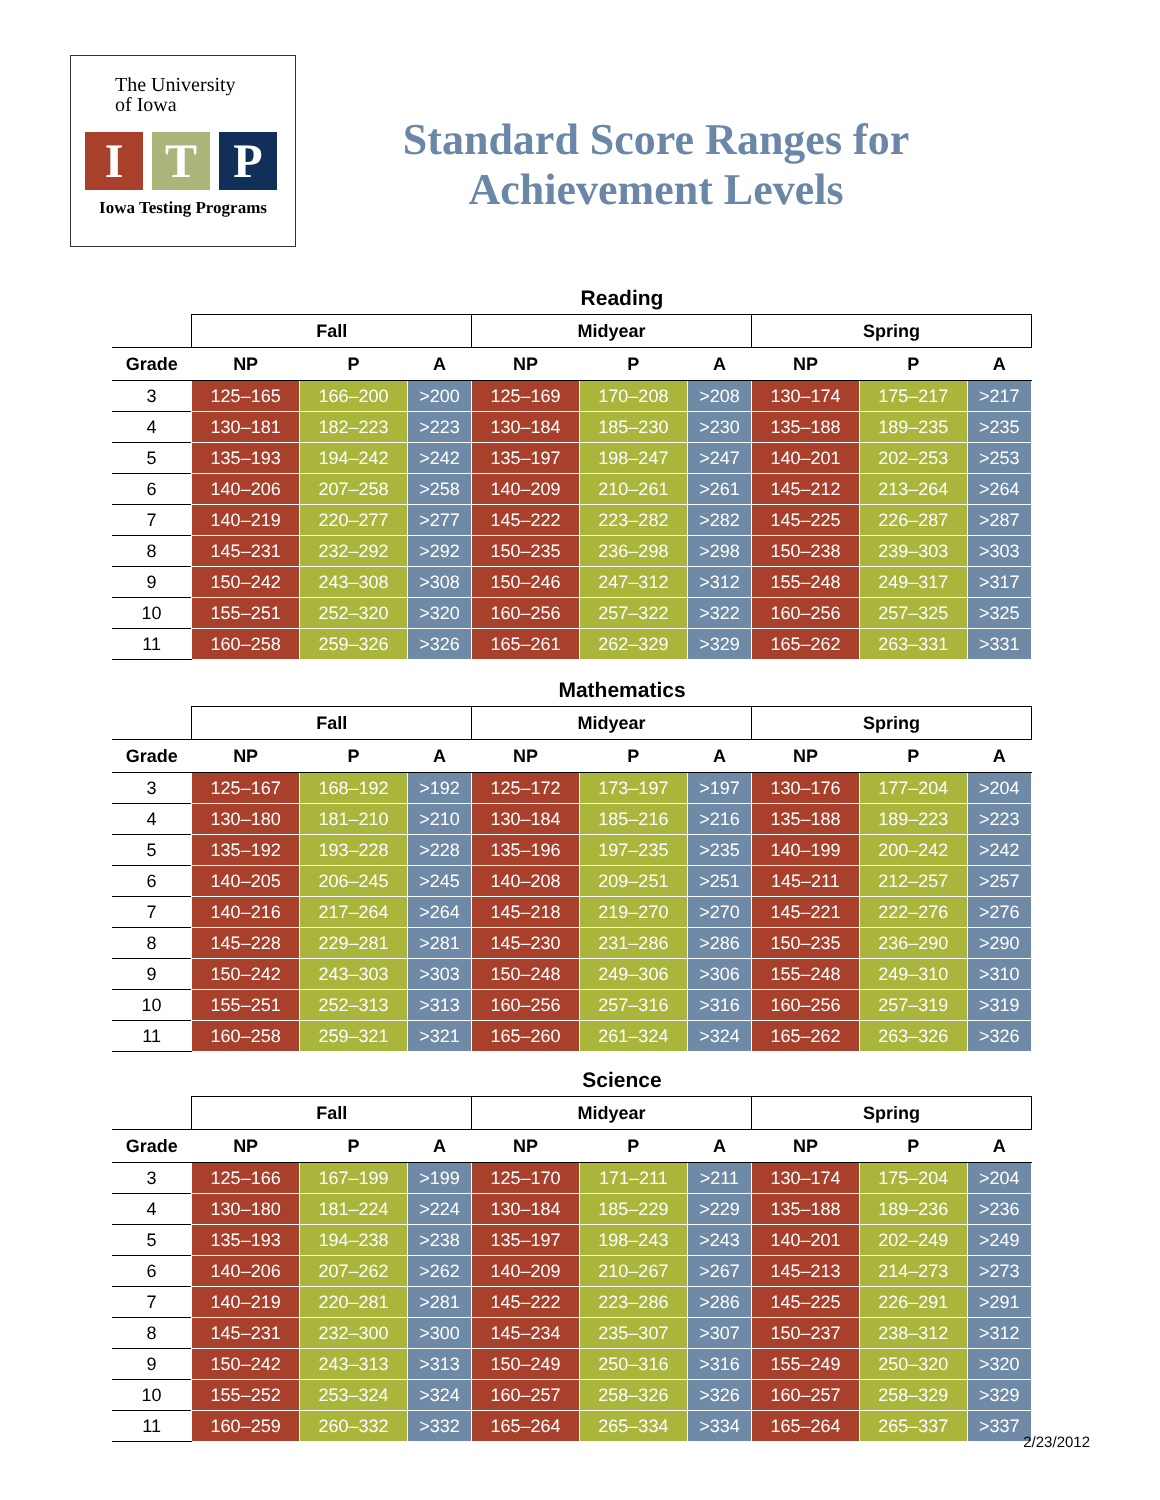The University
of Iowa
I T P
Iowa Testing Programs
Standard Score Ranges for Achievement Levels
Reading
| | Fall | | | Midyear | | | Spring | | |
| --- | --- | --- | --- | --- | --- | --- | --- | --- | --- |
| Grade | NP | P | A | NP | P | A | NP | P | A |
| 3 | 125–165 | 166–200 | >200 | 125–169 | 170–208 | >208 | 130–174 | 175–217 | >217 |
| 4 | 130–181 | 182–223 | >223 | 130–184 | 185–230 | >230 | 135–188 | 189–235 | >235 |
| 5 | 135–193 | 194–242 | >242 | 135–197 | 198–247 | >247 | 140–201 | 202–253 | >253 |
| 6 | 140–206 | 207–258 | >258 | 140–209 | 210–261 | >261 | 145–212 | 213–264 | >264 |
| 7 | 140–219 | 220–277 | >277 | 145–222 | 223–282 | >282 | 145–225 | 226–287 | >287 |
| 8 | 145–231 | 232–292 | >292 | 150–235 | 236–298 | >298 | 150–238 | 239–303 | >303 |
| 9 | 150–242 | 243–308 | >308 | 150–246 | 247–312 | >312 | 155–248 | 249–317 | >317 |
| 10 | 155–251 | 252–320 | >320 | 160–256 | 257–322 | >322 | 160–256 | 257–325 | >325 |
| 11 | 160–258 | 259–326 | >326 | 165–261 | 262–329 | >329 | 165–262 | 263–331 | >331 |
Mathematics
| | Fall | | | Midyear | | | Spring | | |
| --- | --- | --- | --- | --- | --- | --- | --- | --- | --- |
| Grade | NP | P | A | NP | P | A | NP | P | A |
| 3 | 125–167 | 168–192 | >192 | 125–172 | 173–197 | >197 | 130–176 | 177–204 | >204 |
| 4 | 130–180 | 181–210 | >210 | 130–184 | 185–216 | >216 | 135–188 | 189–223 | >223 |
| 5 | 135–192 | 193–228 | >228 | 135–196 | 197–235 | >235 | 140–199 | 200–242 | >242 |
| 6 | 140–205 | 206–245 | >245 | 140–208 | 209–251 | >251 | 145–211 | 212–257 | >257 |
| 7 | 140–216 | 217–264 | >264 | 145–218 | 219–270 | >270 | 145–221 | 222–276 | >276 |
| 8 | 145–228 | 229–281 | >281 | 145–230 | 231–286 | >286 | 150–235 | 236–290 | >290 |
| 9 | 150–242 | 243–303 | >303 | 150–248 | 249–306 | >306 | 155–248 | 249–310 | >310 |
| 10 | 155–251 | 252–313 | >313 | 160–256 | 257–316 | >316 | 160–256 | 257–319 | >319 |
| 11 | 160–258 | 259–321 | >321 | 165–260 | 261–324 | >324 | 165–262 | 263–326 | >326 |
Science
| | Fall | | | Midyear | | | Spring | | |
| --- | --- | --- | --- | --- | --- | --- | --- | --- | --- |
| Grade | NP | P | A | NP | P | A | NP | P | A |
| 3 | 125–166 | 167–199 | >199 | 125–170 | 171–211 | >211 | 130–174 | 175–204 | >204 |
| 4 | 130–180 | 181–224 | >224 | 130–184 | 185–229 | >229 | 135–188 | 189–236 | >236 |
| 5 | 135–193 | 194–238 | >238 | 135–197 | 198–243 | >243 | 140–201 | 202–249 | >249 |
| 6 | 140–206 | 207–262 | >262 | 140–209 | 210–267 | >267 | 145–213 | 214–273 | >273 |
| 7 | 140–219 | 220–281 | >281 | 145–222 | 223–286 | >286 | 145–225 | 226–291 | >291 |
| 8 | 145–231 | 232–300 | >300 | 145–234 | 235–307 | >307 | 150–237 | 238–312 | >312 |
| 9 | 150–242 | 243–313 | >313 | 150–249 | 250–316 | >316 | 155–249 | 250–320 | >320 |
| 10 | 155–252 | 253–324 | >324 | 160–257 | 258–326 | >326 | 160–257 | 258–329 | >329 |
| 11 | 160–259 | 260–332 | >332 | 165–264 | 265–334 | >334 | 165–264 | 265–337 | >337 |
2/23/2012